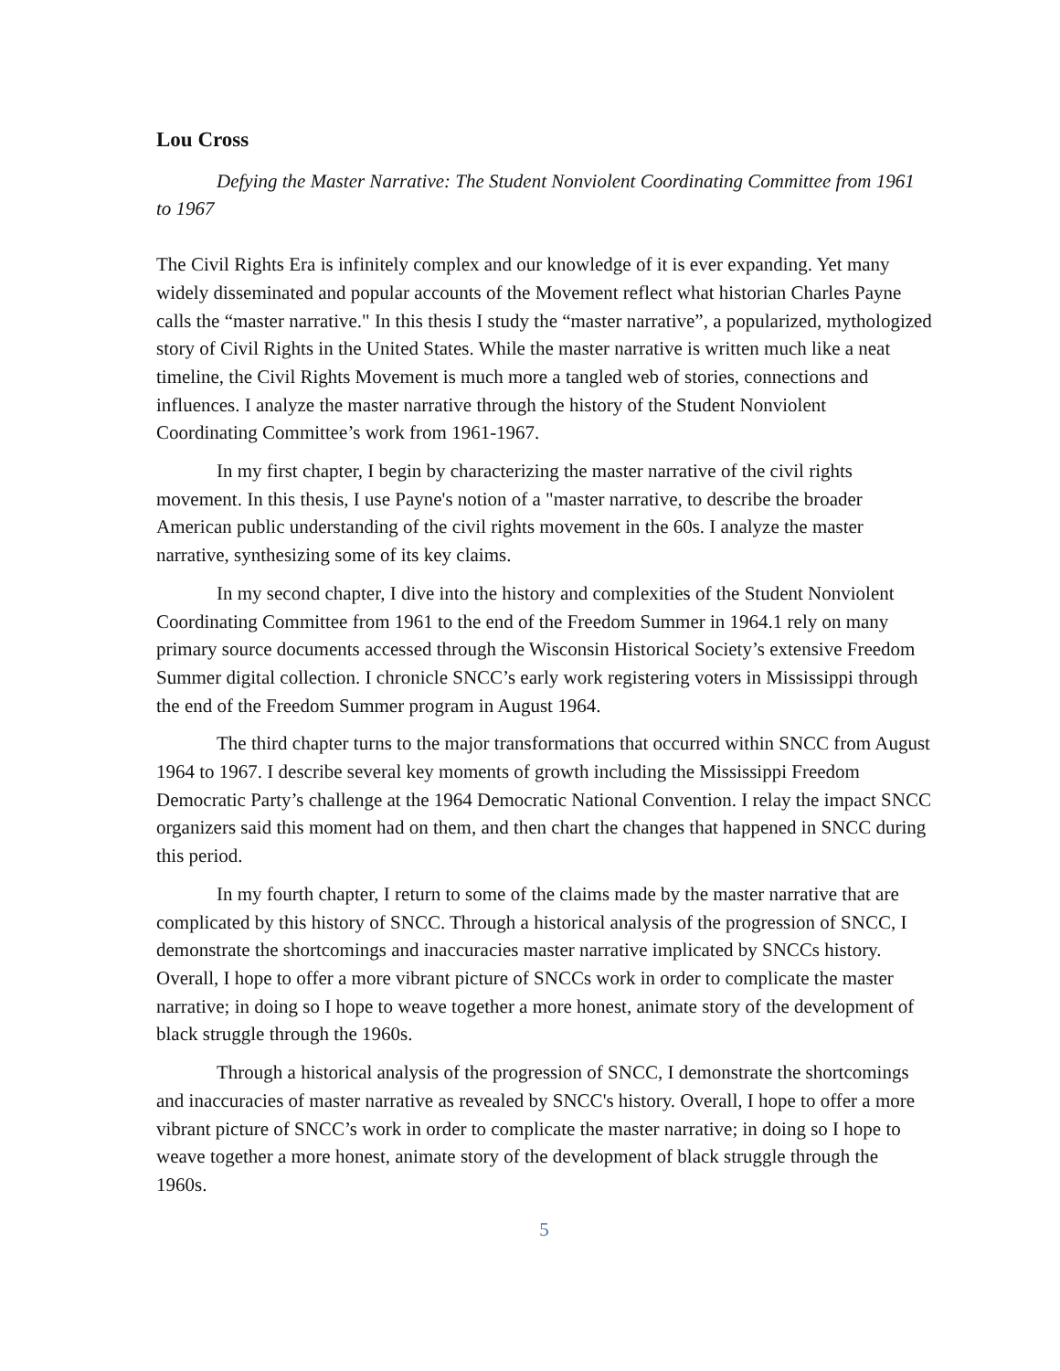Lou Cross
Defying the Master Narrative: The Student Nonviolent Coordinating Committee from 1961 to 1967
The Civil Rights Era is infinitely complex and our knowledge of it is ever expanding. Yet many widely disseminated and popular accounts of the Movement reflect what historian Charles Payne calls the “master narrative." In this thesis I study the “master narrative”, a popularized, mythologized story of Civil Rights in the United States. While the master narrative is written much like a neat timeline, the Civil Rights Movement is much more a tangled web of stories, connections and influences. I analyze the master narrative through the history of the Student Nonviolent Coordinating Committee’s work from 1961-1967.
In my first chapter, I begin by characterizing the master narrative of the civil rights movement. In this thesis, I use Payne's notion of a "master narrative, to describe the broader American public understanding of the civil rights movement in the 60s. I analyze the master narrative, synthesizing some of its key claims.
In my second chapter, I dive into the history and complexities of the Student Nonviolent Coordinating Committee from 1961 to the end of the Freedom Summer in 1964.1 rely on many primary source documents accessed through the Wisconsin Historical Society’s extensive Freedom Summer digital collection. I chronicle SNCC’s early work registering voters in Mississippi through the end of the Freedom Summer program in August 1964.
The third chapter turns to the major transformations that occurred within SNCC from August 1964 to 1967. I describe several key moments of growth including the Mississippi Freedom Democratic Party’s challenge at the 1964 Democratic National Convention. I relay the impact SNCC organizers said this moment had on them, and then chart the changes that happened in SNCC during this period.
In my fourth chapter, I return to some of the claims made by the master narrative that are complicated by this history of SNCC. Through a historical analysis of the progression of SNCC, I demonstrate the shortcomings and inaccuracies master narrative implicated by SNCCs history. Overall, I hope to offer a more vibrant picture of SNCCs work in order to complicate the master narrative; in doing so I hope to weave together a more honest, animate story of the development of black struggle through the 1960s.
Through a historical analysis of the progression of SNCC, I demonstrate the shortcomings and inaccuracies of master narrative as revealed by SNCC's history. Overall, I hope to offer a more vibrant picture of SNCC’s work in order to complicate the master narrative; in doing so I hope to weave together a more honest, animate story of the development of black struggle through the 1960s.
5